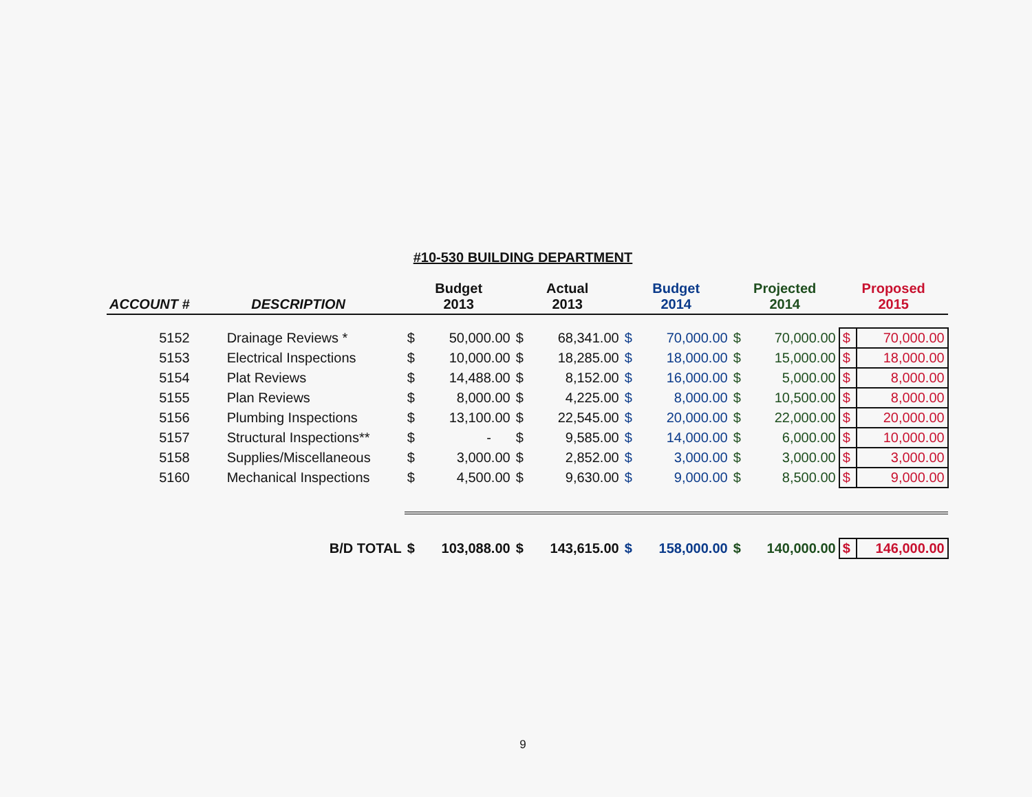#10-530 BUILDING DEPARTMENT
| ACCOUNT # | DESCRIPTION | Budget 2013 | | Actual 2013 | | Budget 2014 | | Projected 2014 | | Proposed 2015 | |
| --- | --- | --- | --- | --- | --- | --- | --- | --- | --- | --- | --- |
| 5152 | Drainage Reviews * | $ | 50,000.00 | $ | 68,341.00 | $ | 70,000.00 | $ | 70,000.00 | $ | 70,000.00 |
| 5153 | Electrical Inspections | $ | 10,000.00 | $ | 18,285.00 | $ | 18,000.00 | $ | 15,000.00 | $ | 18,000.00 |
| 5154 | Plat Reviews | $ | 14,488.00 | $ | 8,152.00 | $ | 16,000.00 | $ | 5,000.00 | $ | 8,000.00 |
| 5155 | Plan Reviews | $ | 8,000.00 | $ | 4,225.00 | $ | 8,000.00 | $ | 10,500.00 | $ | 8,000.00 |
| 5156 | Plumbing Inspections | $ | 13,100.00 | $ | 22,545.00 | $ | 20,000.00 | $ | 22,000.00 | $ | 20,000.00 |
| 5157 | Structural Inspections** | $ | - | $ | 9,585.00 | $ | 14,000.00 | $ | 6,000.00 | $ | 10,000.00 |
| 5158 | Supplies/Miscellaneous | $ | 3,000.00 | $ | 2,852.00 | $ | 3,000.00 | $ | 3,000.00 | $ | 3,000.00 |
| 5160 | Mechanical Inspections | $ | 4,500.00 | $ | 9,630.00 | $ | 9,000.00 | $ | 8,500.00 | $ | 9,000.00 |
| | B/D TOTAL | $ | 103,088.00 | $ | 143,615.00 | $ | 158,000.00 | $ | 140,000.00 | $ | 146,000.00 |
9